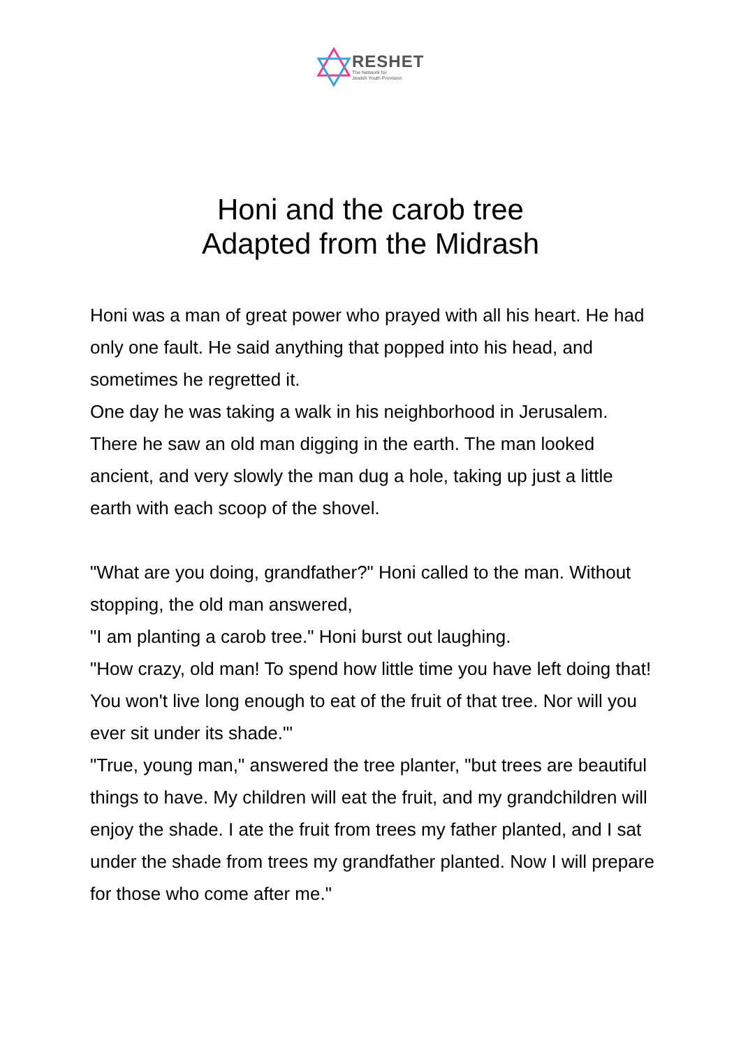RESHET
The Network for
Jewish Youth Provision
Honi and the carob tree
Adapted from the Midrash
Honi was a man of great power who prayed with all his heart. He had only one fault. He said anything that popped into his head, and sometimes he regretted it.
One day he was taking a walk in his neighborhood in Jerusalem. There he saw an old man digging in the earth. The man looked ancient, and very slowly the man dug a hole, taking up just a little earth with each scoop of the shovel.
"What are you doing, grandfather?" Honi called to the man. Without stopping, the old man answered,
"I am planting a carob tree." Honi burst out laughing.
"How crazy, old man! To spend how little time you have left doing that! You won't live long enough to eat of the fruit of that tree. Nor will you ever sit under its shade."'
"True, young man," answered the tree planter, "but trees are beautiful things to have. My children will eat the fruit, and my grandchildren will enjoy the shade. I ate the fruit from trees my father planted, and I sat under the shade from trees my grandfather planted. Now I will prepare for those who come after me."